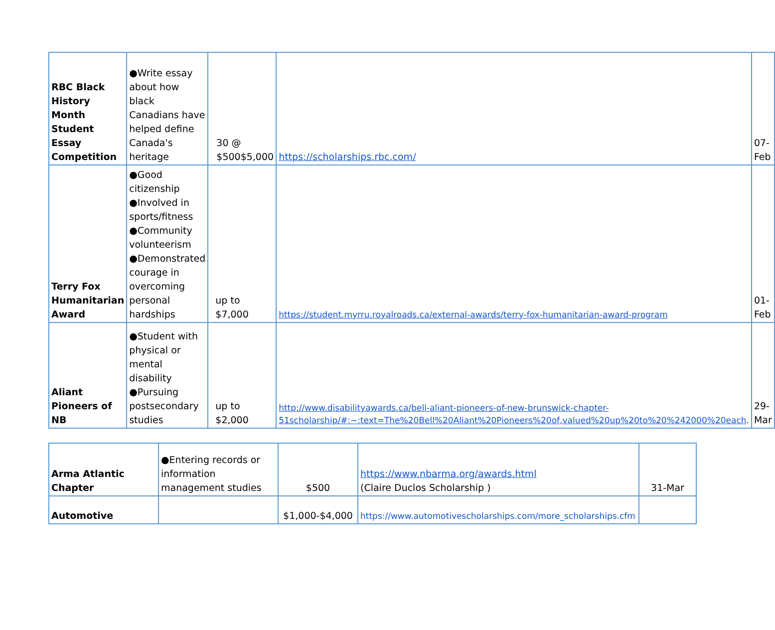| RBC Black History Month Student Essay Competition | ●Write essay about how black Canadians have helped define Canada's heritage | 30 @ $500$5,000 | https://scholarships.rbc.com/ | 07-Feb |
| Terry Fox Humanitarian Award | ●Good citizenship ●Involved in sports/fitness ●Community volunteerism ●Demonstrated courage in overcoming personal hardships | up to $7,000 | https://student.myrru.royalroads.ca/external-awards/terry-fox-humanitarian-award-program | 01-Feb |
| Aliant Pioneers of NB | ●Student with physical or mental disability ●Pursuing postsecondary studies | up to $2,000 | http://www.disabilityawards.ca/bell-aliant-pioneers-of-new-brunswick-chapter-51scholarship/#:~:text=The%20Bell%20Aliant%20Pioneers%20of,valued%20up%20to%20%242000%20each . | 29-Mar |
| Arma Atlantic Chapter | ●Entering records or information management studies | $500 | https://www.nbarma.org/awards.html (Claire Duclos Scholarship ) | 31-Mar |
| Automotive | | $1,000-$4,000 | https://www.automotivescholarships.com/more_scholarships.cfm | |